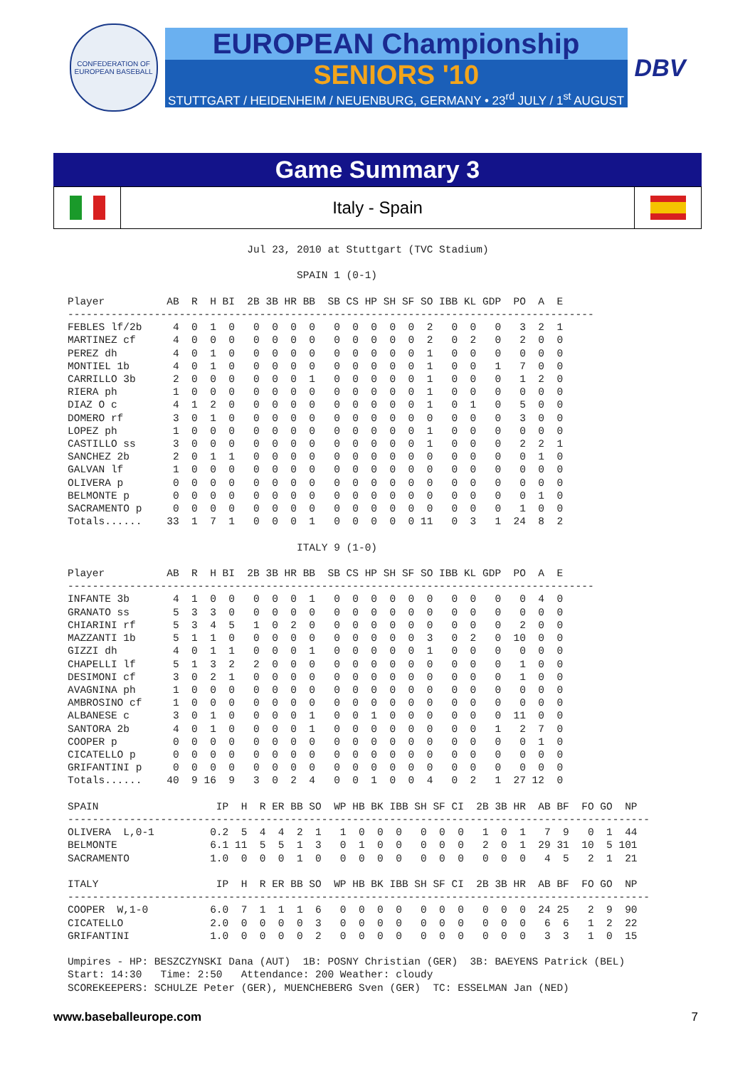CONFEDERATION OF EUROPEAN BASEBALL
EUROPEAN Championship
SENIORS '10
STUTTGART / HEIDENHEIM / NEUENBURG, GERMANY • 23<sup>rd</sup> JULY / 1<sup>st</sup> AUGUST
DBV
Game Summary 3
Italy - Spain
                             Jul 23, 2010 at Stuttgart (TVC Stadium)

                                     SPAIN 1 (0-1)

Player          AB  R  H BI  2B 3B HR BB  SB CS HP SH SF SO IBB KL GDP  PO  A  E
-------------------------------------------------------------------------------------
FEBLES lf/2b     4  0  1  0   0  0  0  0   0  0  0  0  0  2   0  0   0   3  2  1
MARTINEZ cf      4  0  0  0   0  0  0  0   0  0  0  0  0  2   0  2   0   2  0  0
PEREZ dh         4  0  1  0   0  0  0  0   0  0  0  0  0  1   0  0   0   0  0  0
MONTIEL 1b       4  0  1  0   0  0  0  0   0  0  0  0  0  1   0  0   1   7  0  0
CARRILLO 3b      2  0  0  0   0  0  0  1   0  0  0  0  0  1   0  0   0   1  2  0
RIERA ph         1  0  0  0   0  0  0  0   0  0  0  0  0  1   0  0   0   0  0  0
DIAZ O c         4  1  2  0   0  0  0  0   0  0  0  0  0  1   0  1   0   5  0  0
DOMERO rf        3  0  1  0   0  0  0  0   0  0  0  0  0  0   0  0   0   3  0  0
LOPEZ ph         1  0  0  0   0  0  0  0   0  0  0  0  0  1   0  0   0   0  0  0
CASTILLO ss      3  0  0  0   0  0  0  0   0  0  0  0  0  1   0  0   0   2  2  1
SANCHEZ 2b       2  0  1  1   0  0  0  0   0  0  0  0  0  0   0  0   0   0  1  0
GALVAN lf        1  0  0  0   0  0  0  0   0  0  0  0  0  0   0  0   0   0  0  0
OLIVERA p        0  0  0  0   0  0  0  0   0  0  0  0  0  0   0  0   0   0  0  0
BELMONTE p       0  0  0  0   0  0  0  0   0  0  0  0  0  0   0  0   0   0  1  0
SACRAMENTO p     0  0  0  0   0  0  0  0   0  0  0  0  0  0   0  0   0   1  0  0
Totals......    33  1  7  1   0  0  0  1   0  0  0  0  0 11   0  3   1  24  8  2

                                     ITALY 9 (1-0)

Player          AB  R  H BI  2B 3B HR BB  SB CS HP SH SF SO IBB KL GDP  PO  A  E
-------------------------------------------------------------------------------------
INFANTE 3b       4  1  0  0   0  0  0  1   0  0  0  0  0  0   0  0   0   0  4  0
GRANATO ss       5  3  3  0   0  0  0  0   0  0  0  0  0  0   0  0   0   0  0  0
CHIARINI rf      5  3  4  5   1  0  2  0   0  0  0  0  0  0   0  0   0   2  0  0
MAZZANTI 1b      5  1  1  0   0  0  0  0   0  0  0  0  0  3   0  2   0  10  0  0
GIZZI dh         4  0  1  1   0  0  0  1   0  0  0  0  0  1   0  0   0   0  0  0
CHAPELLI lf      5  1  3  2   2  0  0  0   0  0  0  0  0  0   0  0   0   1  0  0
DESIMONI cf      3  0  2  1   0  0  0  0   0  0  0  0  0  0   0  0   0   1  0  0
AVAGNINA ph      1  0  0  0   0  0  0  0   0  0  0  0  0  0   0  0   0   0  0  0
AMBROSINO cf     1  0  0  0   0  0  0  0   0  0  0  0  0  0   0  0   0   0  0  0
ALBANESE c       3  0  1  0   0  0  0  1   0  0  1  0  0  0   0  0   0  11  0  0
SANTORA 2b       4  0  1  0   0  0  0  1   0  0  0  0  0  0   0  0   1   2  7  0
COOPER p         0  0  0  0   0  0  0  0   0  0  0  0  0  0   0  0   0   0  1  0
CICATELLO p      0  0  0  0   0  0  0  0   0  0  0  0  0  0   0  0   0   0  0  0
GRIFANTINI p     0  0  0  0   0  0  0  0   0  0  0  0  0  0   0  0   0   0  0  0
Totals......    40  9 16  9   3  0  2  4   0  0  1  0  0  4   0  2   1  27 12  0

SPAIN                   IP  H  R ER BB SO  WP HB BK IBB SH SF CI  2B 3B HR  AB BF  FO GO  NP
----------------------------------------------------------------------------------------------
OLIVERA  L,0-1         0.2  5  4  4  2  1   1  0  0  0   0  0  0   1  0  1   7  9   0  1  44
BELMONTE               6.1 11  5  5  1  3   0  1  0  0   0  0  0   2  0  1  29 31  10  5 101
SACRAMENTO             1.0  0  0  0  1  0   0  0  0  0   0  0  0   0  0  0   4  5   2  1  21

ITALY                   IP  H  R ER BB SO  WP HB BK IBB SH SF CI  2B 3B HR  AB BF  FO GO  NP
----------------------------------------------------------------------------------------------
COOPER  W,1-0          6.0  7  1  1  1  6   0  0  0  0   0  0  0   0  0  0  24 25   2  9  90
CICATELLO              2.0  0  0  0  0  3   0  0  0  0   0  0  0   0  0  0   6  6   1  2  22
GRIFANTINI             1.0  0  0  0  0  2   0  0  0  0   0  0  0   0  0  0   3  3   1  0  15

Umpires - HP: BESZCZYNSKI Dana (AUT)  1B: POSNY Christian (GER)  3B: BAEYENS Patrick (BEL)
Start: 14:30   Time: 2:50   Attendance: 200 Weather: cloudy
SCOREKEEPERS: SCHULZE Peter (GER), MUENCHEBERG Sven (GER)  TC: ESSELMAN Jan (NED)
www.baseballeurope.com 7